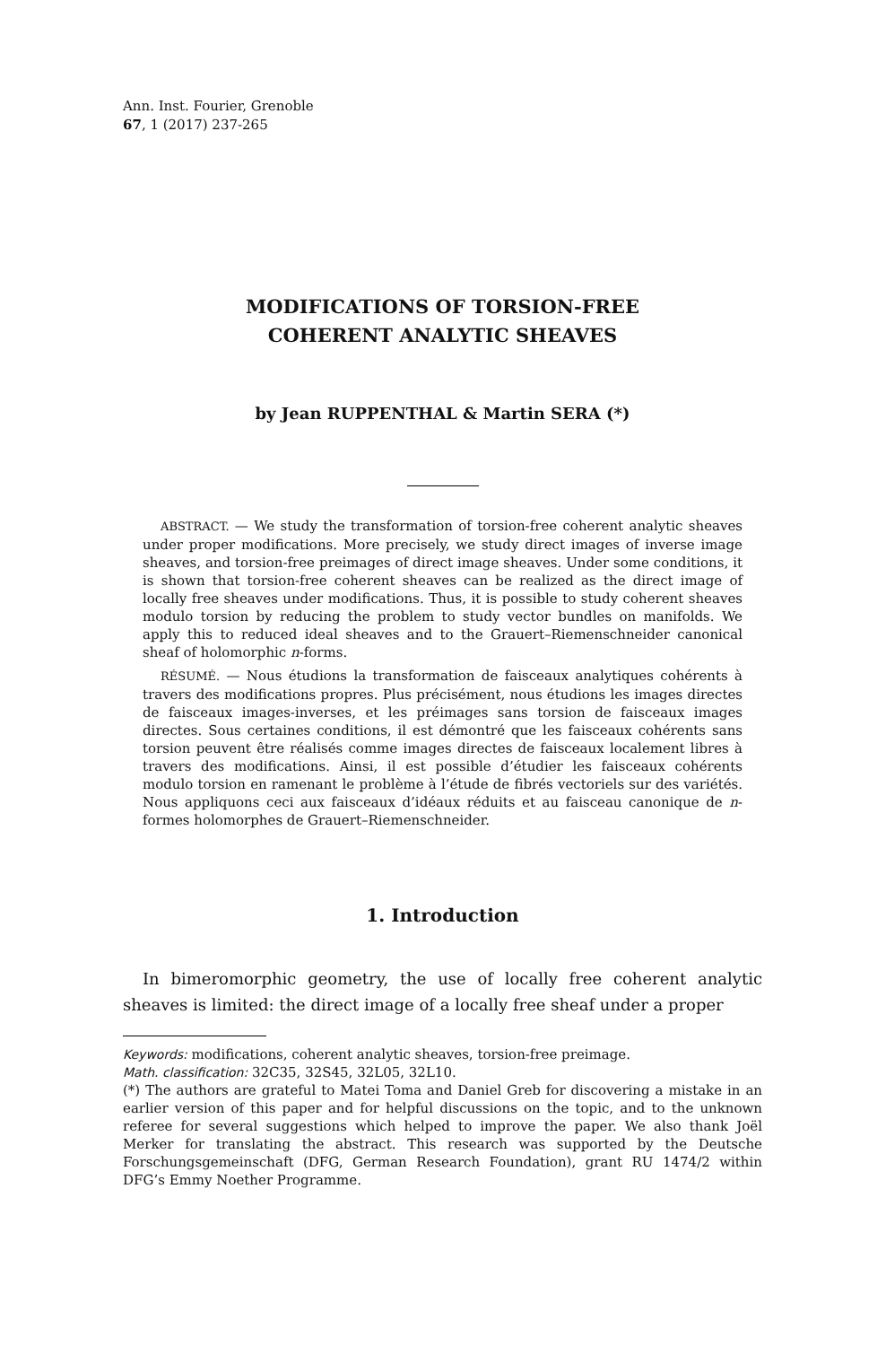Ann. Inst. Fourier, Grenoble
67, 1 (2017) 237-265
MODIFICATIONS OF TORSION-FREE
COHERENT ANALYTIC SHEAVES
by Jean RUPPENTHAL & Martin SERA (*)
ABSTRACT. — We study the transformation of torsion-free coherent analytic sheaves under proper modifications. More precisely, we study direct images of inverse image sheaves, and torsion-free preimages of direct image sheaves. Under some conditions, it is shown that torsion-free coherent sheaves can be realized as the direct image of locally free sheaves under modifications. Thus, it is possible to study coherent sheaves modulo torsion by reducing the problem to study vector bundles on manifolds. We apply this to reduced ideal sheaves and to the Grauert–Riemenschneider canonical sheaf of holomorphic n-forms.
RÉSUMÉ. — Nous étudions la transformation de faisceaux analytiques cohérents à travers des modifications propres. Plus précisément, nous étudions les images directes de faisceaux images-inverses, et les préimages sans torsion de faisceaux images directes. Sous certaines conditions, il est démontré que les faisceaux cohérents sans torsion peuvent être réalisés comme images directes de faisceaux localement libres à travers des modifications. Ainsi, il est possible d’étudier les faisceaux cohérents modulo torsion en ramenant le problème à l’étude de fibrés vectoriels sur des variétés. Nous appliquons ceci aux faisceaux d’idéaux réduits et au faisceau canonique de n-formes holomorphes de Grauert–Riemenschneider.
1. Introduction
In bimeromorphic geometry, the use of locally free coherent analytic sheaves is limited: the direct image of a locally free sheaf under a proper
Keywords: modifications, coherent analytic sheaves, torsion-free preimage.
Math. classification: 32C35, 32S45, 32L05, 32L10.
(*) The authors are grateful to Matei Toma and Daniel Greb for discovering a mistake in an earlier version of this paper and for helpful discussions on the topic, and to the unknown referee for several suggestions which helped to improve the paper. We also thank Joël Merker for translating the abstract. This research was supported by the Deutsche Forschungsgemeinschaft (DFG, German Research Foundation), grant RU 1474/2 within DFG’s Emmy Noether Programme.